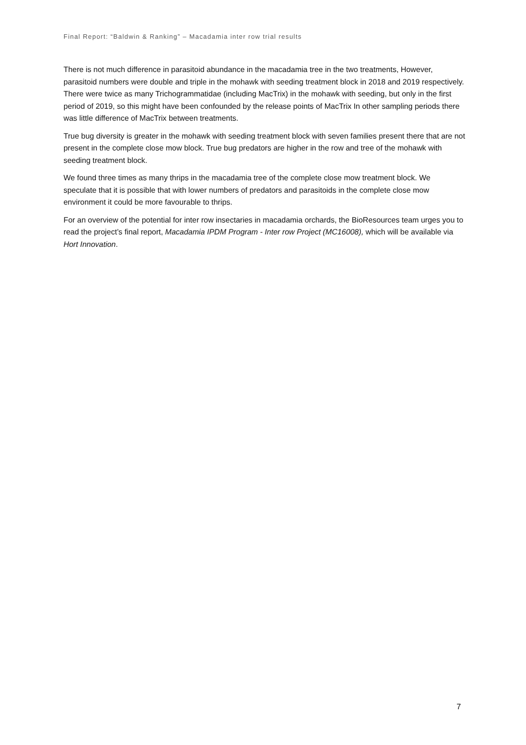Final Report: “Baldwin & Ranking” – Macadamia inter row trial results
There is not much difference in parasitoid abundance in the macadamia tree in the two treatments, However, parasitoid numbers were double and triple in the mohawk with seeding treatment block in 2018 and 2019 respectively. There were twice as many Trichogrammatidae (including MacTrix) in the mohawk with seeding, but only in the first period of 2019, so this might have been confounded by the release points of MacTrix In other sampling periods there was little difference of MacTrix between treatments.
True bug diversity is greater in the mohawk with seeding treatment block with seven families present there that are not present in the complete close mow block. True bug predators are higher in the row and tree of the mohawk with seeding treatment block.
We found three times as many thrips in the macadamia tree of the complete close mow treatment block. We speculate that it is possible that with lower numbers of predators and parasitoids in the complete close mow environment it could be more favourable to thrips.
For an overview of the potential for inter row insectaries in macadamia orchards, the BioResources team urges you to read the project’s final report, Macadamia IPDM Program - Inter row Project (MC16008), which will be available via Hort Innovation.
7